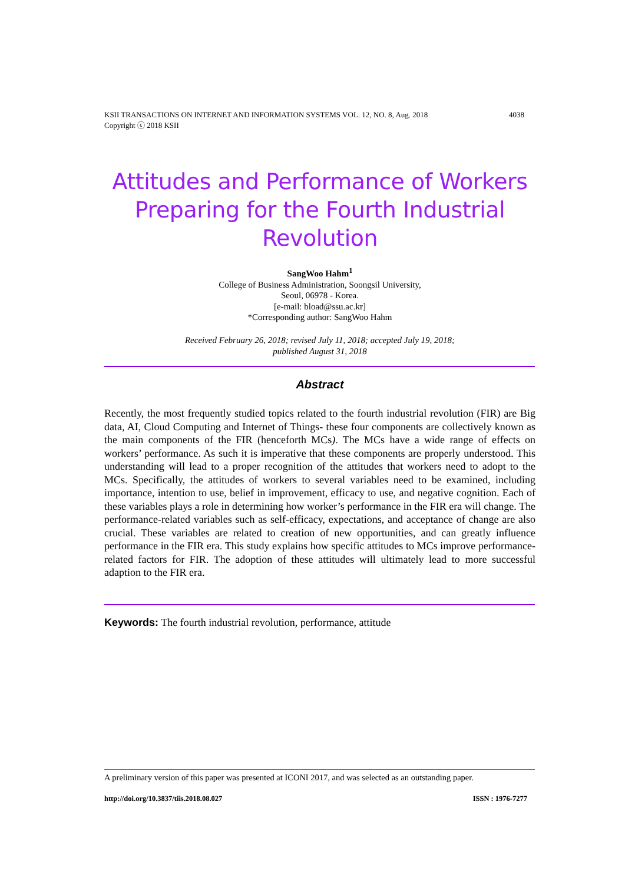4038 KSII TRANSACTIONS ON INTERNET AND INFORMATION SYSTEMS VOL. 12, NO. 8, Aug. 2018
Copyright ⓒ 2018 KSII
Attitudes and Performance of Workers Preparing for the Fourth Industrial Revolution
SangWoo Hahm<sup>1</sup>
College of Business Administration, Soongsil University,
Seoul, 06978 - Korea.
[e-mail: bload@ssu.ac.kr]
*Corresponding author: SangWoo Hahm
Received February 26, 2018; revised July 11, 2018; accepted July 19, 2018;
published August 31, 2018
Abstract
Recently, the most frequently studied topics related to the fourth industrial revolution (FIR) are Big data, AI, Cloud Computing and Internet of Things- these four components are collectively known as the main components of the FIR (henceforth MCs). The MCs have a wide range of effects on workers’ performance. As such it is imperative that these components are properly understood. This understanding will lead to a proper recognition of the attitudes that workers need to adopt to the MCs. Specifically, the attitudes of workers to several variables need to be examined, including importance, intention to use, belief in improvement, efficacy to use, and negative cognition. Each of these variables plays a role in determining how worker’s performance in the FIR era will change. The performance-related variables such as self-efficacy, expectations, and acceptance of change are also crucial. These variables are related to creation of new opportunities, and can greatly influence performance in the FIR era. This study explains how specific attitudes to MCs improve performance-related factors for FIR. The adoption of these attitudes will ultimately lead to more successful adaption to the FIR era.
Keywords: The fourth industrial revolution, performance, attitude
A preliminary version of this paper was presented at ICONI 2017, and was selected as an outstanding paper.
ISSN : 1976-7277 http://doi.org/10.3837/tiis.2018.08.027